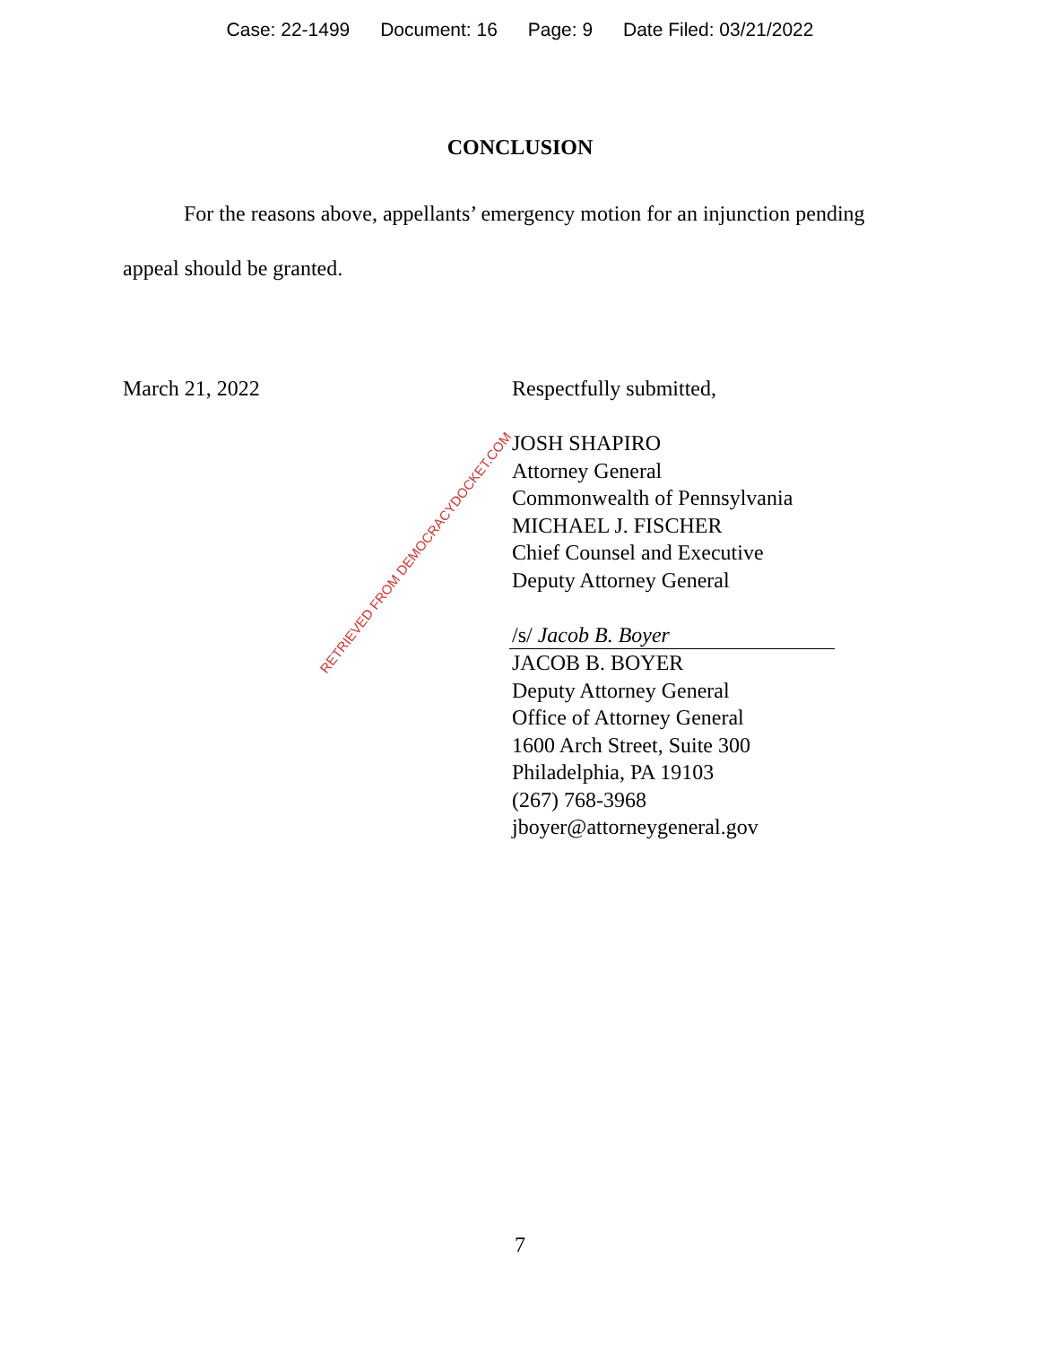Case: 22-1499 Document: 16 Page: 9 Date Filed: 03/21/2022
CONCLUSION
For the reasons above, appellants’ emergency motion for an injunction pending appeal should be granted.
March 21, 2022 Respectfully submitted,
JOSH SHAPIRO
Attorney General
Commonwealth of Pennsylvania
MICHAEL J. FISCHER
Chief Counsel and Executive
Deputy Attorney General
/s/ Jacob B. Boyer
JACOB B. BOYER
Deputy Attorney General
Office of Attorney General
1600 Arch Street, Suite 300
Philadelphia, PA 19103
(267) 768-3968
jboyer@attorneygeneral.gov
RETRIEVED FROM DEMOCRACYDOCKET.COM
7